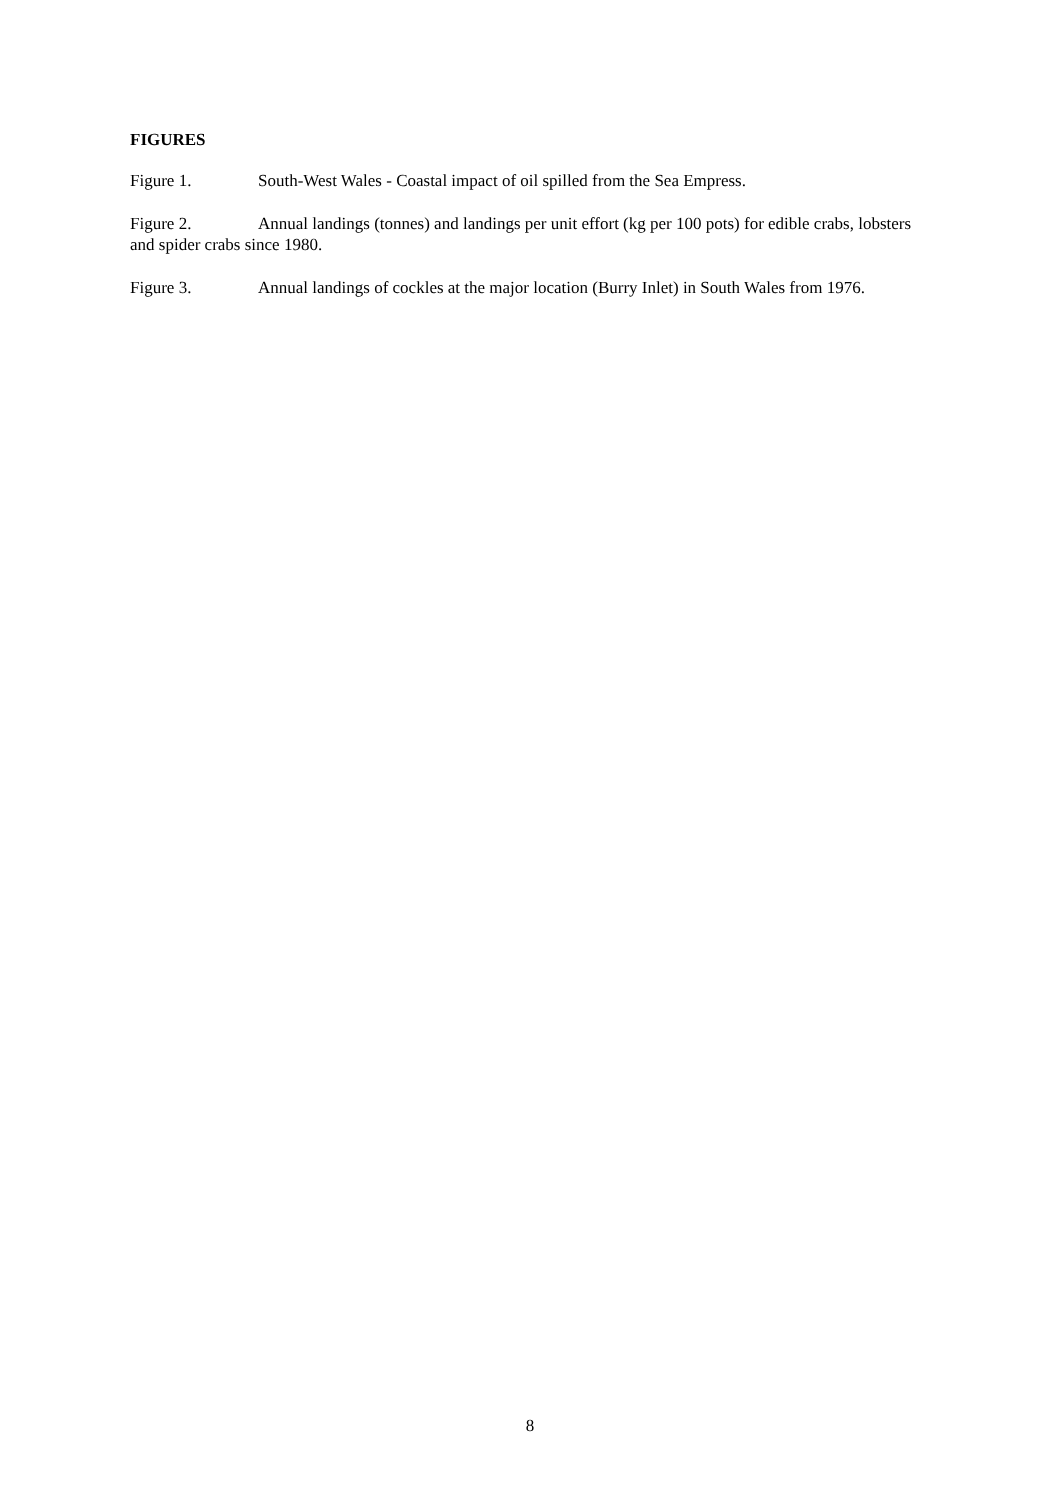FIGURES
Figure 1. South-West Wales - Coastal impact of oil spilled from the Sea Empress.
Figure 2. Annual landings (tonnes) and landings per unit effort (kg per 100 pots) for edible crabs, lobsters and spider crabs since 1980.
Figure 3. Annual landings of cockles at the major location (Burry Inlet) in South Wales from 1976.
8